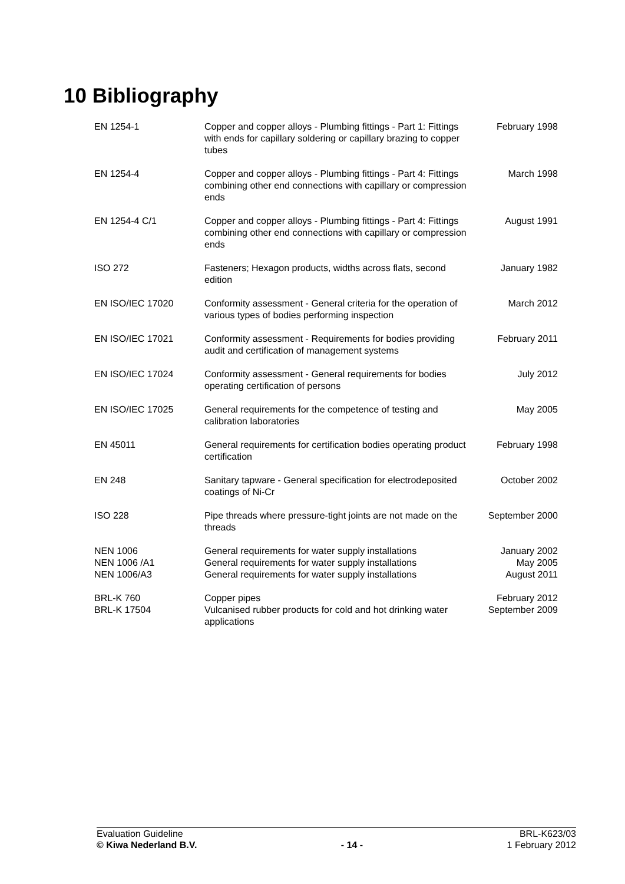10 Bibliography
| EN 1254-1 | Copper and copper alloys - Plumbing fittings - Part 1: Fittings with ends for capillary soldering or capillary brazing to copper tubes | February 1998 |
| EN 1254-4 | Copper and copper alloys - Plumbing fittings - Part 4: Fittings combining other end connections with capillary or compression ends | March 1998 |
| EN 1254-4 C/1 | Copper and copper alloys - Plumbing fittings - Part 4: Fittings combining other end connections with capillary or compression ends | August 1991 |
| ISO 272 | Fasteners; Hexagon products, widths across flats, second edition | January 1982 |
| EN ISO/IEC 17020 | Conformity assessment - General criteria for the operation of various types of bodies performing inspection | March 2012 |
| EN ISO/IEC 17021 | Conformity assessment - Requirements for bodies providing audit and certification of management systems | February 2011 |
| EN ISO/IEC 17024 | Conformity assessment - General requirements for bodies operating certification of persons | July 2012 |
| EN ISO/IEC 17025 | General requirements for the competence of testing and calibration laboratories | May 2005 |
| EN 45011 | General requirements for certification bodies operating product certification | February 1998 |
| EN 248 | Sanitary tapware - General specification for electrodeposited coatings of Ni-Cr | October 2002 |
| ISO 228 | Pipe threads where pressure-tight joints are not made on the threads | September 2000 |
| NEN 1006 NEN 1006 /A1 NEN 1006/A3 | General requirements for water supply installations General requirements for water supply installations General requirements for water supply installations | January 2002 May 2005 August 2011 |
| BRL-K 760 BRL-K 17504 | Copper pipes Vulcanised rubber products for cold and hot drinking water applications | February 2012 September 2009 |
Evaluation Guideline
© Kiwa Nederland B.V.
- 14 - BRL-K623/03
1 February 2012